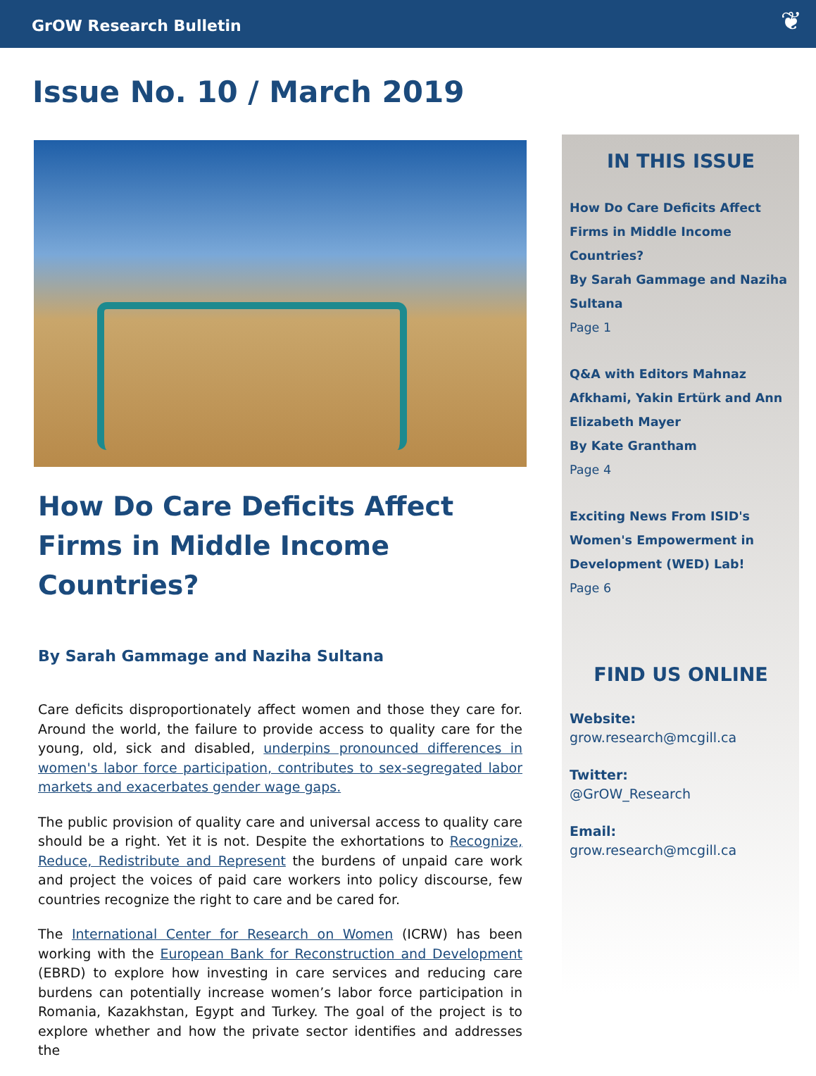GrOW Research Bulletin ❦
Issue No. 10 / March 2019
How Do Care Deficits Affect Firms in Middle Income Countries?
By Sarah Gammage and Naziha Sultana
Care deficits disproportionately affect women and those they care for. Around the world, the failure to provide access to quality care for the young, old, sick and disabled, underpins pronounced differences in women's labor force participation, contributes to sex-segregated labor markets and exacerbates gender wage gaps.
The public provision of quality care and universal access to quality care should be a right. Yet it is not. Despite the exhortations to Recognize, Reduce, Redistribute and Represent the burdens of unpaid care work and project the voices of paid care workers into policy discourse, few countries recognize the right to care and be cared for.
The International Center for Research on Women (ICRW) has been working with the European Bank for Reconstruction and Development (EBRD) to explore how investing in care services and reducing care burdens can potentially increase women’s labor force participation in Romania, Kazakhstan, Egypt and Turkey. The goal of the project is to explore whether and how the private sector identifies and addresses the
IN THIS ISSUE
How Do Care Deficits Affect Firms in Middle Income Countries?
By Sarah Gammage and Naziha Sultana
Page 1
Q&A with Editors Mahnaz Afkhami, Yakin Ertürk and Ann Elizabeth Mayer
By Kate Grantham
Page 4
Exciting News From ISID's Women's Empowerment in Development (WED) Lab!
Page 6
FIND US ONLINE
Website:
grow.research@mcgill.ca
Twitter:
@GrOW_Research
Email:
grow.research@mcgill.ca